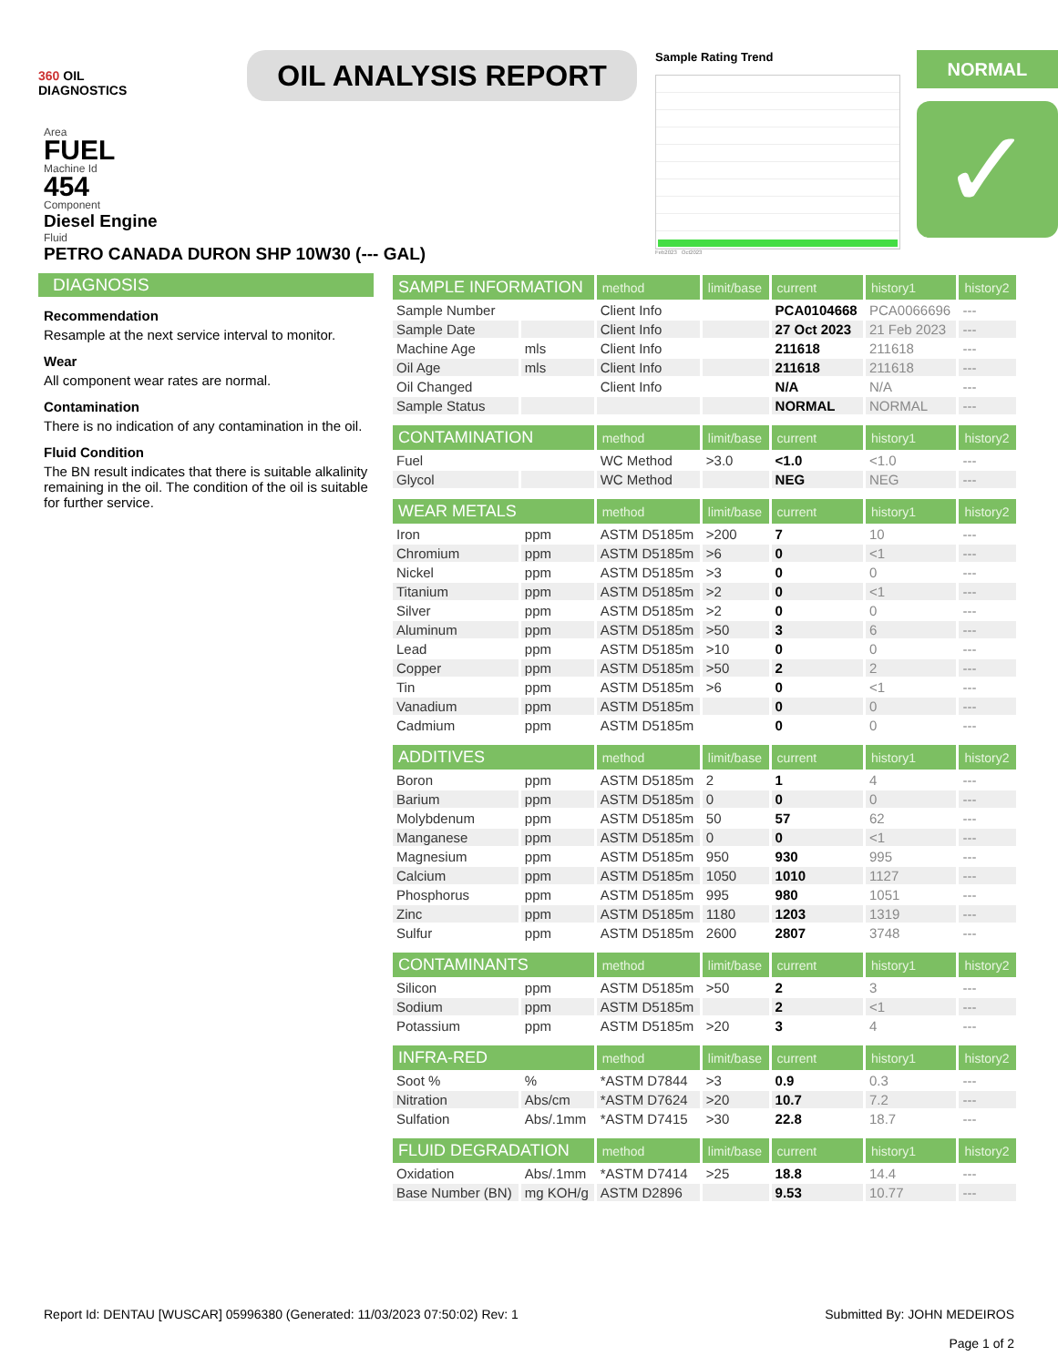360 OIL
DIAGNOSTICS
OIL ANALYSIS REPORT
Sample Rating Trend
Feb2023 Oct2023
NORMAL
✓
Area
FUEL
Machine Id
454
Component
Diesel Engine
Fluid
PETRO CANADA DURON SHP 10W30 (--- GAL)
DIAGNOSIS
Recommendation
Resample at the next service interval to monitor.
Wear
All component wear rates are normal.
Contamination
There is no indication of any contamination in the oil.
Fluid Condition
The BN result indicates that there is suitable alkalinity remaining in the oil. The condition of the oil is suitable for further service.
| SAMPLE INFORMATION | | method | limit/base | current | history1 | history2 |
| --- | --- | --- | --- | --- | --- | --- |
| Sample Number | | Client Info | | PCA0104668 | PCA0066696 | --- |
| Sample Date | | Client Info | | 27 Oct 2023 | 21 Feb 2023 | --- |
| Machine Age | mls | Client Info | | 211618 | 211618 | --- |
| Oil Age | mls | Client Info | | 211618 | 211618 | --- |
| Oil Changed | | Client Info | | N/A | N/A | --- |
| Sample Status | | | | NORMAL | NORMAL | --- |
| CONTAMINATION | | method | limit/base | current | history1 | history2 |
| Fuel | | WC Method | >3.0 | <1.0 | <1.0 | --- |
| Glycol | | WC Method | | NEG | NEG | --- |
| WEAR METALS | | method | limit/base | current | history1 | history2 |
| Iron | ppm | ASTM D5185m | >200 | 7 | 10 | --- |
| Chromium | ppm | ASTM D5185m | >6 | 0 | <1 | --- |
| Nickel | ppm | ASTM D5185m | >3 | 0 | 0 | --- |
| Titanium | ppm | ASTM D5185m | >2 | 0 | <1 | --- |
| Silver | ppm | ASTM D5185m | >2 | 0 | 0 | --- |
| Aluminum | ppm | ASTM D5185m | >50 | 3 | 6 | --- |
| Lead | ppm | ASTM D5185m | >10 | 0 | 0 | --- |
| Copper | ppm | ASTM D5185m | >50 | 2 | 2 | --- |
| Tin | ppm | ASTM D5185m | >6 | 0 | <1 | --- |
| Vanadium | ppm | ASTM D5185m | | 0 | 0 | --- |
| Cadmium | ppm | ASTM D5185m | | 0 | 0 | --- |
| ADDITIVES | | method | limit/base | current | history1 | history2 |
| Boron | ppm | ASTM D5185m | 2 | 1 | 4 | --- |
| Barium | ppm | ASTM D5185m | 0 | 0 | 0 | --- |
| Molybdenum | ppm | ASTM D5185m | 50 | 57 | 62 | --- |
| Manganese | ppm | ASTM D5185m | 0 | 0 | <1 | --- |
| Magnesium | ppm | ASTM D5185m | 950 | 930 | 995 | --- |
| Calcium | ppm | ASTM D5185m | 1050 | 1010 | 1127 | --- |
| Phosphorus | ppm | ASTM D5185m | 995 | 980 | 1051 | --- |
| Zinc | ppm | ASTM D5185m | 1180 | 1203 | 1319 | --- |
| Sulfur | ppm | ASTM D5185m | 2600 | 2807 | 3748 | --- |
| CONTAMINANTS | | method | limit/base | current | history1 | history2 |
| Silicon | ppm | ASTM D5185m | >50 | 2 | 3 | --- |
| Sodium | ppm | ASTM D5185m | | 2 | <1 | --- |
| Potassium | ppm | ASTM D5185m | >20 | 3 | 4 | --- |
| INFRA-RED | | method | limit/base | current | history1 | history2 |
| Soot % | % | *ASTM D7844 | >3 | 0.9 | 0.3 | --- |
| Nitration | Abs/cm | *ASTM D7624 | >20 | 10.7 | 7.2 | --- |
| Sulfation | Abs/.1mm | *ASTM D7415 | >30 | 22.8 | 18.7 | --- |
| FLUID DEGRADATION | | method | limit/base | current | history1 | history2 |
| Oxidation | Abs/.1mm | *ASTM D7414 | >25 | 18.8 | 14.4 | --- |
| Base Number (BN) | mg KOH/g | ASTM D2896 | | 9.53 | 10.77 | --- |
Report Id: DENTAU [WUSCAR] 05996380 (Generated: 11/03/2023 07:50:02) Rev: 1
Submitted By: JOHN MEDEIROS
Page 1 of 2